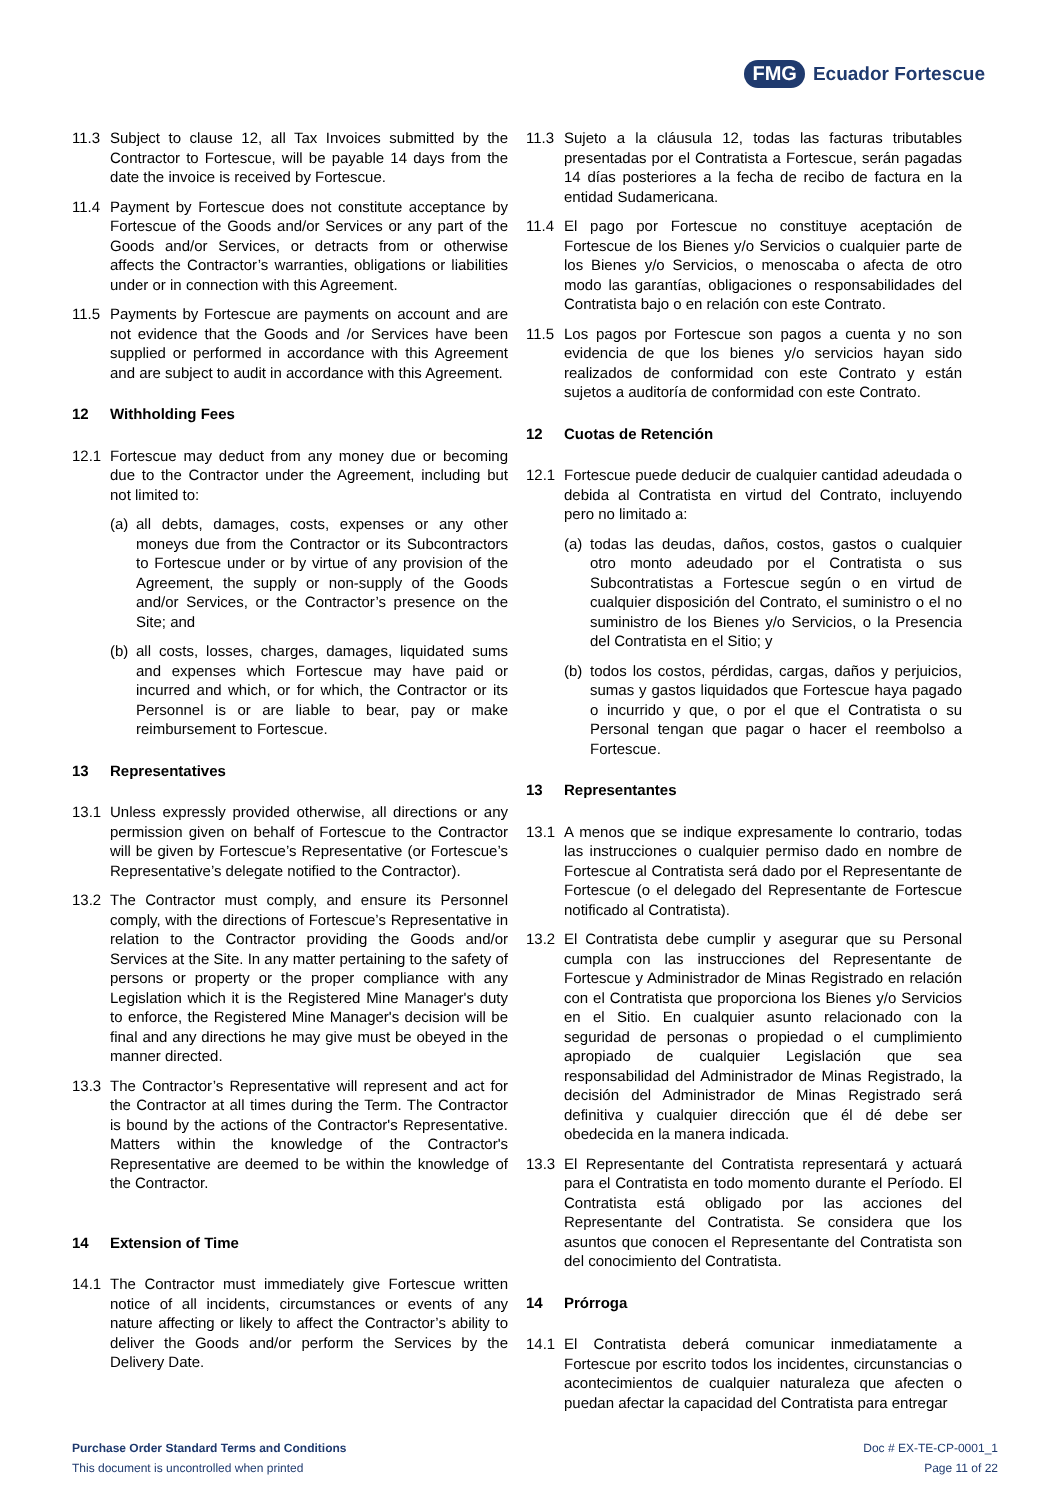FMG Ecuador Fortescue
11.3 Subject to clause 12, all Tax Invoices submitted by the Contractor to Fortescue, will be payable 14 days from the date the invoice is received by Fortescue.
11.4 Payment by Fortescue does not constitute acceptance by Fortescue of the Goods and/or Services or any part of the Goods and/or Services, or detracts from or otherwise affects the Contractor’s warranties, obligations or liabilities under or in connection with this Agreement.
11.5 Payments by Fortescue are payments on account and are not evidence that the Goods and /or Services have been supplied or performed in accordance with this Agreement and are subject to audit in accordance with this Agreement.
12 Withholding Fees
12.1 Fortescue may deduct from any money due or becoming due to the Contractor under the Agreement, including but not limited to:
(a) all debts, damages, costs, expenses or any other moneys due from the Contractor or its Subcontractors to Fortescue under or by virtue of any provision of the Agreement, the supply or non-supply of the Goods and/or Services, or the Contractor’s presence on the Site; and
(b) all costs, losses, charges, damages, liquidated sums and expenses which Fortescue may have paid or incurred and which, or for which, the Contractor or its Personnel is or are liable to bear, pay or make reimbursement to Fortescue.
13 Representatives
13.1 Unless expressly provided otherwise, all directions or any permission given on behalf of Fortescue to the Contractor will be given by Fortescue’s Representative (or Fortescue’s Representative’s delegate notified to the Contractor).
13.2 The Contractor must comply, and ensure its Personnel comply, with the directions of Fortescue’s Representative in relation to the Contractor providing the Goods and/or Services at the Site. In any matter pertaining to the safety of persons or property or the proper compliance with any Legislation which it is the Registered Mine Manager's duty to enforce, the Registered Mine Manager's decision will be final and any directions he may give must be obeyed in the manner directed.
13.3 The Contractor’s Representative will represent and act for the Contractor at all times during the Term. The Contractor is bound by the actions of the Contractor's Representative. Matters within the knowledge of the Contractor's Representative are deemed to be within the knowledge of the Contractor.
14 Extension of Time
14.1 The Contractor must immediately give Fortescue written notice of all incidents, circumstances or events of any nature affecting or likely to affect the Contractor’s ability to deliver the Goods and/or perform the Services by the Delivery Date.
11.3 Sujeto a la cláusula 12, todas las facturas tributables presentadas por el Contratista a Fortescue, serán pagadas 14 días posteriores a la fecha de recibo de factura en la entidad Sudamericana.
11.4 El pago por Fortescue no constituye aceptación de Fortescue de los Bienes y/o Servicios o cualquier parte de los Bienes y/o Servicios, o menoscaba o afecta de otro modo las garantías, obligaciones o responsabilidades del Contratista bajo o en relación con este Contrato.
11.5 Los pagos por Fortescue son pagos a cuenta y no son evidencia de que los bienes y/o servicios hayan sido realizados de conformidad con este Contrato y están sujetos a auditoría de conformidad con este Contrato.
12 Cuotas de Retención
12.1 Fortescue puede deducir de cualquier cantidad adeudada o debida al Contratista en virtud del Contrato, incluyendo pero no limitado a:
(a) todas las deudas, daños, costos, gastos o cualquier otro monto adeudado por el Contratista o sus Subcontratistas a Fortescue según o en virtud de cualquier disposición del Contrato, el suministro o el no suministro de los Bienes y/o Servicios, o la Presencia del Contratista en el Sitio; y
(b) todos los costos, pérdidas, cargas, daños y perjuicios, sumas y gastos liquidados que Fortescue haya pagado o incurrido y que, o por el que el Contratista o su Personal tengan que pagar o hacer el reembolso a Fortescue.
13 Representantes
13.1 A menos que se indique expresamente lo contrario, todas las instrucciones o cualquier permiso dado en nombre de Fortescue al Contratista será dado por el Representante de Fortescue (o el delegado del Representante de Fortescue notificado al Contratista).
13.2 El Contratista debe cumplir y asegurar que su Personal cumpla con las instrucciones del Representante de Fortescue y Administrador de Minas Registrado en relación con el Contratista que proporciona los Bienes y/o Servicios en el Sitio. En cualquier asunto relacionado con la seguridad de personas o propiedad o el cumplimiento apropiado de cualquier Legislación que sea responsabilidad del Administrador de Minas Registrado, la decisión del Administrador de Minas Registrado será definitiva y cualquier dirección que él dé debe ser obedecida en la manera indicada.
13.3 El Representante del Contratista representará y actuará para el Contratista en todo momento durante el Período. El Contratista está obligado por las acciones del Representante del Contratista. Se considera que los asuntos que conocen el Representante del Contratista son del conocimiento del Contratista.
14 Prórroga
14.1 El Contratista deberá comunicar inmediatamente a Fortescue por escrito todos los incidentes, circunstancias o acontecimientos de cualquier naturaleza que afecten o puedan afectar la capacidad del Contratista para entregar
Purchase Order Standard Terms and Conditions
This document is uncontrolled when printed
Doc # EX-TE-CP-0001_1
Page 11 of 22